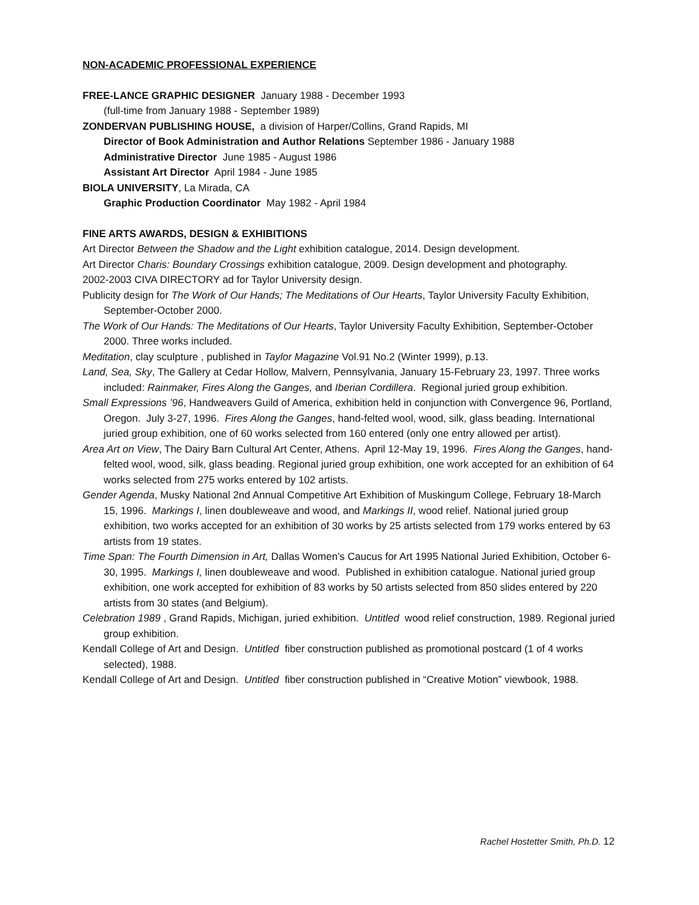NON-ACADEMIC PROFESSIONAL EXPERIENCE
FREE-LANCE GRAPHIC DESIGNER January 1988 - December 1993
(full-time from January 1988 - September 1989)
ZONDERVAN PUBLISHING HOUSE, a division of Harper/Collins, Grand Rapids, MI
Director of Book Administration and Author Relations September 1986 - January 1988
Administrative Director June 1985 - August 1986
Assistant Art Director April 1984 - June 1985
BIOLA UNIVERSITY, La Mirada, CA
Graphic Production Coordinator May 1982 - April 1984
FINE ARTS AWARDS, DESIGN & EXHIBITIONS
Art Director Between the Shadow and the Light exhibition catalogue, 2014. Design development.
Art Director Charis: Boundary Crossings exhibition catalogue, 2009. Design development and photography.
2002-2003 CIVA DIRECTORY ad for Taylor University design.
Publicity design for The Work of Our Hands; The Meditations of Our Hearts, Taylor University Faculty Exhibition, September-October 2000.
The Work of Our Hands: The Meditations of Our Hearts, Taylor University Faculty Exhibition, September-October 2000. Three works included.
Meditation, clay sculpture , published in Taylor Magazine Vol.91 No.2 (Winter 1999), p.13.
Land, Sea, Sky, The Gallery at Cedar Hollow, Malvern, Pennsylvania, January 15-February 23, 1997. Three works included: Rainmaker, Fires Along the Ganges, and Iberian Cordillera. Regional juried group exhibition.
Small Expressions ’96, Handweavers Guild of America, exhibition held in conjunction with Convergence 96, Portland, Oregon. July 3-27, 1996. Fires Along the Ganges, hand-felted wool, wood, silk, glass beading. International juried group exhibition, one of 60 works selected from 160 entered (only one entry allowed per artist).
Area Art on View, The Dairy Barn Cultural Art Center, Athens. April 12-May 19, 1996. Fires Along the Ganges, hand-felted wool, wood, silk, glass beading. Regional juried group exhibition, one work accepted for an exhibition of 64 works selected from 275 works entered by 102 artists.
Gender Agenda, Musky National 2nd Annual Competitive Art Exhibition of Muskingum College, February 18-March 15, 1996. Markings I, linen doubleweave and wood, and Markings II, wood relief. National juried group exhibition, two works accepted for an exhibition of 30 works by 25 artists selected from 179 works entered by 63 artists from 19 states.
Time Span: The Fourth Dimension in Art, Dallas Women’s Caucus for Art 1995 National Juried Exhibition, October 6-30, 1995. Markings I, linen doubleweave and wood. Published in exhibition catalogue. National juried group exhibition, one work accepted for exhibition of 83 works by 50 artists selected from 850 slides entered by 220 artists from 30 states (and Belgium).
Celebration 1989 , Grand Rapids, Michigan, juried exhibition. Untitled wood relief construction, 1989. Regional juried group exhibition.
Kendall College of Art and Design. Untitled fiber construction published as promotional postcard (1 of 4 works selected), 1988.
Kendall College of Art and Design. Untitled fiber construction published in “Creative Motion” viewbook, 1988.
Rachel Hostetter Smith, Ph.D. 12